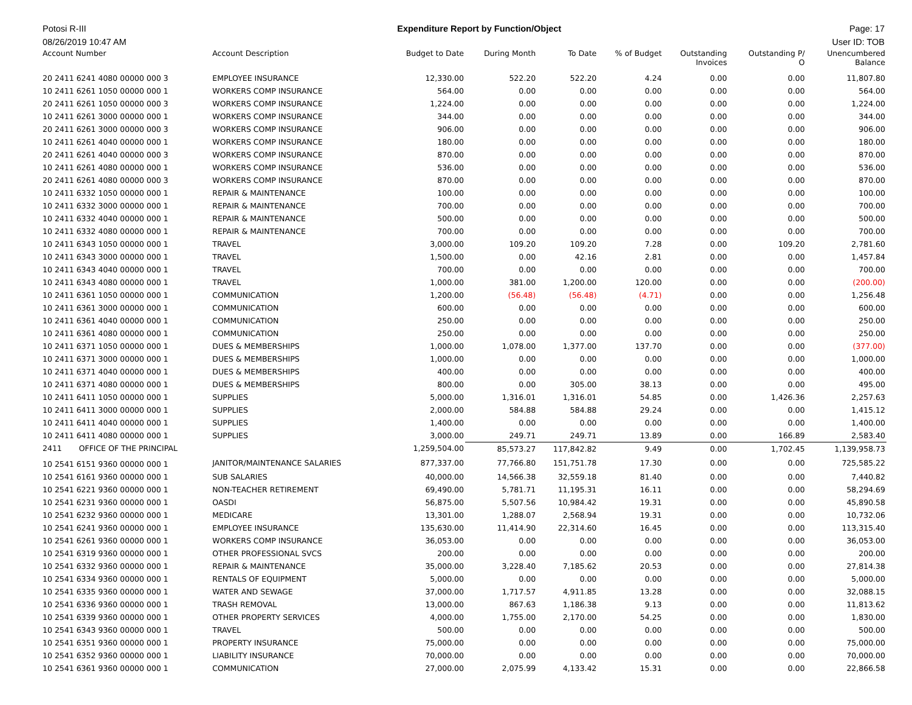Potosi R-III
08/26/2019 10:47 AM
Expenditure Report by Function/Object
Page: 17
User ID: TOB
| Account Number | Account Description | Budget to Date | During Month | To Date | % of Budget | Outstanding Invoices | Outstanding P/ O | Unencumbered Balance |
| --- | --- | --- | --- | --- | --- | --- | --- | --- |
| 20 2411 6241 4080 00000 000 3 | EMPLOYEE INSURANCE | 12,330.00 | 522.20 | 522.20 | 4.24 | 0.00 | 0.00 | 11,807.80 |
| 10 2411 6261 1050 00000 000 1 | WORKERS COMP INSURANCE | 564.00 | 0.00 | 0.00 | 0.00 | 0.00 | 0.00 | 564.00 |
| 20 2411 6261 1050 00000 000 3 | WORKERS COMP INSURANCE | 1,224.00 | 0.00 | 0.00 | 0.00 | 0.00 | 0.00 | 1,224.00 |
| 10 2411 6261 3000 00000 000 1 | WORKERS COMP INSURANCE | 344.00 | 0.00 | 0.00 | 0.00 | 0.00 | 0.00 | 344.00 |
| 20 2411 6261 3000 00000 000 3 | WORKERS COMP INSURANCE | 906.00 | 0.00 | 0.00 | 0.00 | 0.00 | 0.00 | 906.00 |
| 10 2411 6261 4040 00000 000 1 | WORKERS COMP INSURANCE | 180.00 | 0.00 | 0.00 | 0.00 | 0.00 | 0.00 | 180.00 |
| 20 2411 6261 4040 00000 000 3 | WORKERS COMP INSURANCE | 870.00 | 0.00 | 0.00 | 0.00 | 0.00 | 0.00 | 870.00 |
| 10 2411 6261 4080 00000 000 1 | WORKERS COMP INSURANCE | 536.00 | 0.00 | 0.00 | 0.00 | 0.00 | 0.00 | 536.00 |
| 20 2411 6261 4080 00000 000 3 | WORKERS COMP INSURANCE | 870.00 | 0.00 | 0.00 | 0.00 | 0.00 | 0.00 | 870.00 |
| 10 2411 6332 1050 00000 000 1 | REPAIR & MAINTENANCE | 100.00 | 0.00 | 0.00 | 0.00 | 0.00 | 0.00 | 100.00 |
| 10 2411 6332 3000 00000 000 1 | REPAIR & MAINTENANCE | 700.00 | 0.00 | 0.00 | 0.00 | 0.00 | 0.00 | 700.00 |
| 10 2411 6332 4040 00000 000 1 | REPAIR & MAINTENANCE | 500.00 | 0.00 | 0.00 | 0.00 | 0.00 | 0.00 | 500.00 |
| 10 2411 6332 4080 00000 000 1 | REPAIR & MAINTENANCE | 700.00 | 0.00 | 0.00 | 0.00 | 0.00 | 0.00 | 700.00 |
| 10 2411 6343 1050 00000 000 1 | TRAVEL | 3,000.00 | 109.20 | 109.20 | 7.28 | 0.00 | 109.20 | 2,781.60 |
| 10 2411 6343 3000 00000 000 1 | TRAVEL | 1,500.00 | 0.00 | 42.16 | 2.81 | 0.00 | 0.00 | 1,457.84 |
| 10 2411 6343 4040 00000 000 1 | TRAVEL | 700.00 | 0.00 | 0.00 | 0.00 | 0.00 | 0.00 | 700.00 |
| 10 2411 6343 4080 00000 000 1 | TRAVEL | 1,000.00 | 381.00 | 1,200.00 | 120.00 | 0.00 | 0.00 | (200.00) |
| 10 2411 6361 1050 00000 000 1 | COMMUNICATION | 1,200.00 | (56.48) | (56.48) | (4.71) | 0.00 | 0.00 | 1,256.48 |
| 10 2411 6361 3000 00000 000 1 | COMMUNICATION | 600.00 | 0.00 | 0.00 | 0.00 | 0.00 | 0.00 | 600.00 |
| 10 2411 6361 4040 00000 000 1 | COMMUNICATION | 250.00 | 0.00 | 0.00 | 0.00 | 0.00 | 0.00 | 250.00 |
| 10 2411 6361 4080 00000 000 1 | COMMUNICATION | 250.00 | 0.00 | 0.00 | 0.00 | 0.00 | 0.00 | 250.00 |
| 10 2411 6371 1050 00000 000 1 | DUES & MEMBERSHIPS | 1,000.00 | 1,078.00 | 1,377.00 | 137.70 | 0.00 | 0.00 | (377.00) |
| 10 2411 6371 3000 00000 000 1 | DUES & MEMBERSHIPS | 1,000.00 | 0.00 | 0.00 | 0.00 | 0.00 | 0.00 | 1,000.00 |
| 10 2411 6371 4040 00000 000 1 | DUES & MEMBERSHIPS | 400.00 | 0.00 | 0.00 | 0.00 | 0.00 | 0.00 | 400.00 |
| 10 2411 6371 4080 00000 000 1 | DUES & MEMBERSHIPS | 800.00 | 0.00 | 305.00 | 38.13 | 0.00 | 0.00 | 495.00 |
| 10 2411 6411 1050 00000 000 1 | SUPPLIES | 5,000.00 | 1,316.01 | 1,316.01 | 54.85 | 0.00 | 1,426.36 | 2,257.63 |
| 10 2411 6411 3000 00000 000 1 | SUPPLIES | 2,000.00 | 584.88 | 584.88 | 29.24 | 0.00 | 0.00 | 1,415.12 |
| 10 2411 6411 4040 00000 000 1 | SUPPLIES | 1,400.00 | 0.00 | 0.00 | 0.00 | 0.00 | 0.00 | 1,400.00 |
| 10 2411 6411 4080 00000 000 1 | SUPPLIES | 3,000.00 | 249.71 | 249.71 | 13.89 | 0.00 | 166.89 | 2,583.40 |
| 2411 OFFICE OF THE PRINCIPAL | | 1,259,504.00 | 85,573.27 | 117,842.82 | 9.49 | 0.00 | 1,702.45 | 1,139,958.73 |
| 10 2541 6151 9360 00000 000 1 | JANITOR/MAINTENANCE SALARIES | 877,337.00 | 77,766.80 | 151,751.78 | 17.30 | 0.00 | 0.00 | 725,585.22 |
| 10 2541 6161 9360 00000 000 1 | SUB SALARIES | 40,000.00 | 14,566.38 | 32,559.18 | 81.40 | 0.00 | 0.00 | 7,440.82 |
| 10 2541 6221 9360 00000 000 1 | NON-TEACHER RETIREMENT | 69,490.00 | 5,781.71 | 11,195.31 | 16.11 | 0.00 | 0.00 | 58,294.69 |
| 10 2541 6231 9360 00000 000 1 | OASDI | 56,875.00 | 5,507.56 | 10,984.42 | 19.31 | 0.00 | 0.00 | 45,890.58 |
| 10 2541 6232 9360 00000 000 1 | MEDICARE | 13,301.00 | 1,288.07 | 2,568.94 | 19.31 | 0.00 | 0.00 | 10,732.06 |
| 10 2541 6241 9360 00000 000 1 | EMPLOYEE INSURANCE | 135,630.00 | 11,414.90 | 22,314.60 | 16.45 | 0.00 | 0.00 | 113,315.40 |
| 10 2541 6261 9360 00000 000 1 | WORKERS COMP INSURANCE | 36,053.00 | 0.00 | 0.00 | 0.00 | 0.00 | 0.00 | 36,053.00 |
| 10 2541 6319 9360 00000 000 1 | OTHER PROFESSIONAL SVCS | 200.00 | 0.00 | 0.00 | 0.00 | 0.00 | 0.00 | 200.00 |
| 10 2541 6332 9360 00000 000 1 | REPAIR & MAINTENANCE | 35,000.00 | 3,228.40 | 7,185.62 | 20.53 | 0.00 | 0.00 | 27,814.38 |
| 10 2541 6334 9360 00000 000 1 | RENTALS OF EQUIPMENT | 5,000.00 | 0.00 | 0.00 | 0.00 | 0.00 | 0.00 | 5,000.00 |
| 10 2541 6335 9360 00000 000 1 | WATER AND SEWAGE | 37,000.00 | 1,717.57 | 4,911.85 | 13.28 | 0.00 | 0.00 | 32,088.15 |
| 10 2541 6336 9360 00000 000 1 | TRASH REMOVAL | 13,000.00 | 867.63 | 1,186.38 | 9.13 | 0.00 | 0.00 | 11,813.62 |
| 10 2541 6339 9360 00000 000 1 | OTHER PROPERTY SERVICES | 4,000.00 | 1,755.00 | 2,170.00 | 54.25 | 0.00 | 0.00 | 1,830.00 |
| 10 2541 6343 9360 00000 000 1 | TRAVEL | 500.00 | 0.00 | 0.00 | 0.00 | 0.00 | 0.00 | 500.00 |
| 10 2541 6351 9360 00000 000 1 | PROPERTY INSURANCE | 75,000.00 | 0.00 | 0.00 | 0.00 | 0.00 | 0.00 | 75,000.00 |
| 10 2541 6352 9360 00000 000 1 | LIABILITY INSURANCE | 70,000.00 | 0.00 | 0.00 | 0.00 | 0.00 | 0.00 | 70,000.00 |
| 10 2541 6361 9360 00000 000 1 | COMMUNICATION | 27,000.00 | 2,075.99 | 4,133.42 | 15.31 | 0.00 | 0.00 | 22,866.58 |